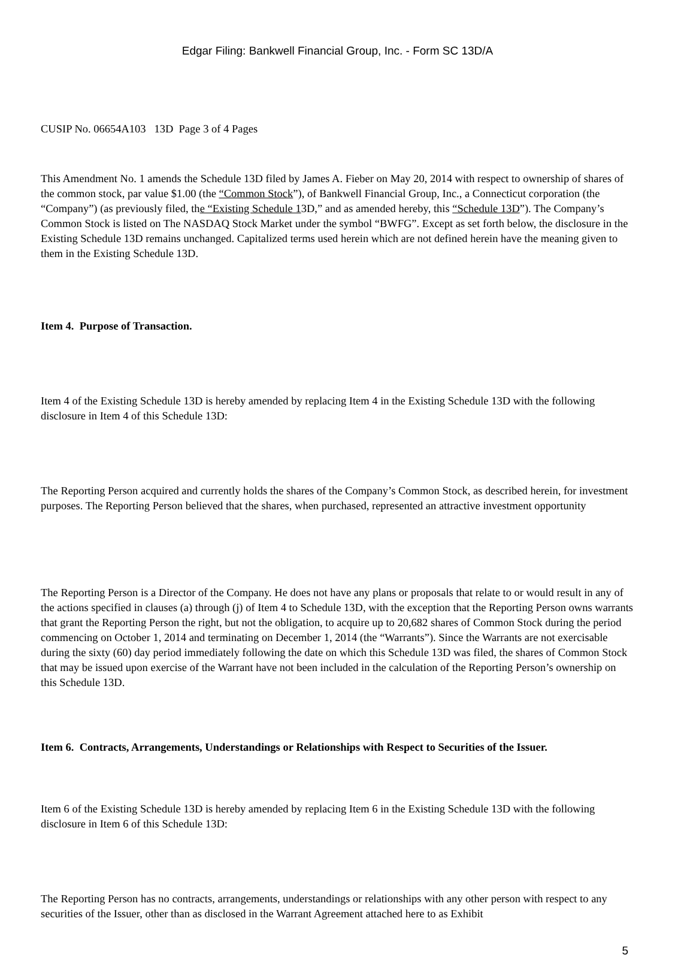Edgar Filing: Bankwell Financial Group, Inc. - Form SC 13D/A
CUSIP No. 06654A103 13D Page 3 of 4 Pages
This Amendment No. 1 amends the Schedule 13D filed by James A. Fieber on May 20, 2014 with respect to ownership of shares of the common stock, par value $1.00 (the “Common Stock”), of Bankwell Financial Group, Inc., a Connecticut corporation (the “Company”) (as previously filed, the “Existing Schedule 13D,” and as amended hereby, this “Schedule 13D”). The Company’s Common Stock is listed on The NASDAQ Stock Market under the symbol “BWFG”. Except as set forth below, the disclosure in the Existing Schedule 13D remains unchanged. Capitalized terms used herein which are not defined herein have the meaning given to them in the Existing Schedule 13D.
Item 4. Purpose of Transaction.
Item 4 of the Existing Schedule 13D is hereby amended by replacing Item 4 in the Existing Schedule 13D with the following disclosure in Item 4 of this Schedule 13D:
The Reporting Person acquired and currently holds the shares of the Company’s Common Stock, as described herein, for investment purposes. The Reporting Person believed that the shares, when purchased, represented an attractive investment opportunity
The Reporting Person is a Director of the Company. He does not have any plans or proposals that relate to or would result in any of the actions specified in clauses (a) through (j) of Item 4 to Schedule 13D, with the exception that the Reporting Person owns warrants that grant the Reporting Person the right, but not the obligation, to acquire up to 20,682 shares of Common Stock during the period commencing on October 1, 2014 and terminating on December 1, 2014 (the “Warrants”). Since the Warrants are not exercisable during the sixty (60) day period immediately following the date on which this Schedule 13D was filed, the shares of Common Stock that may be issued upon exercise of the Warrant have not been included in the calculation of the Reporting Person’s ownership on this Schedule 13D.
Item 6. Contracts, Arrangements, Understandings or Relationships with Respect to Securities of the Issuer.
Item 6 of the Existing Schedule 13D is hereby amended by replacing Item 6 in the Existing Schedule 13D with the following disclosure in Item 6 of this Schedule 13D:
The Reporting Person has no contracts, arrangements, understandings or relationships with any other person with respect to any securities of the Issuer, other than as disclosed in the Warrant Agreement attached here to as Exhibit
5